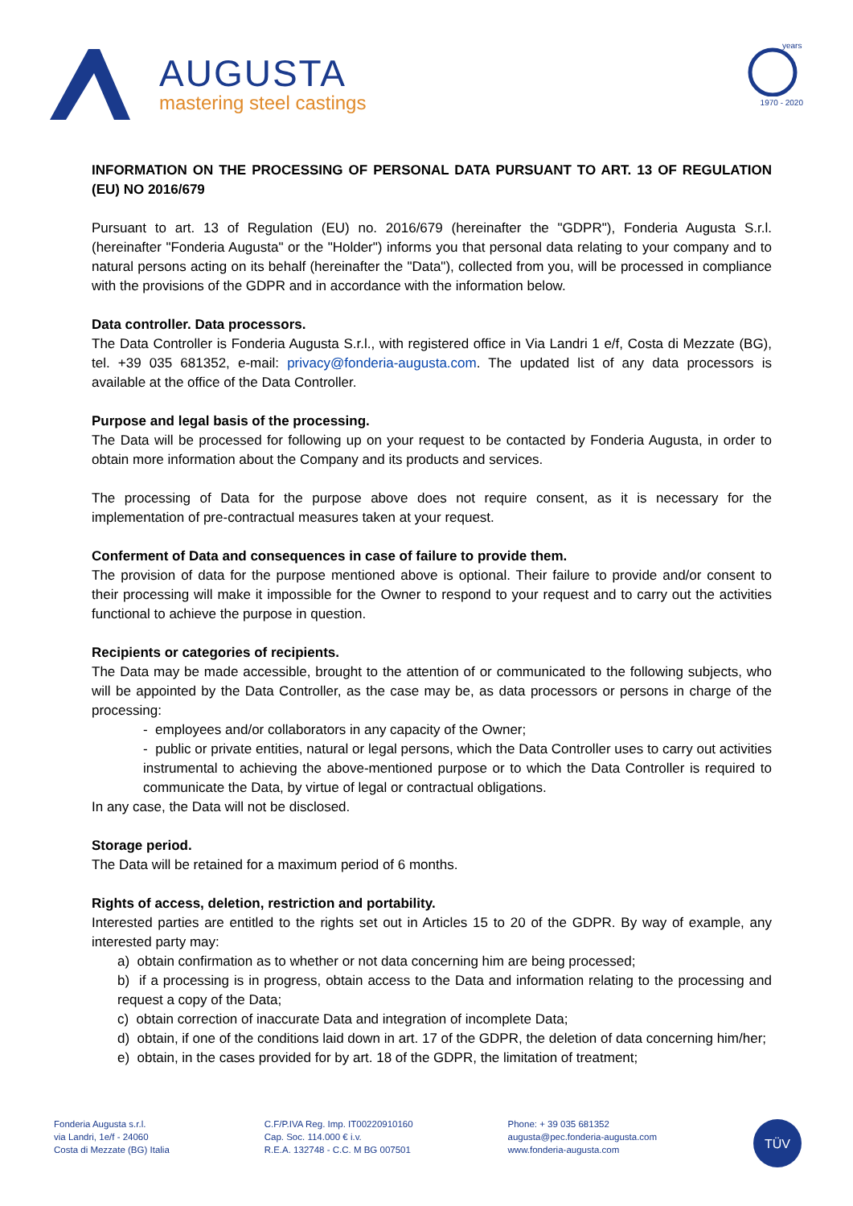AUGUSTA
mastering steel castings
years
1970 - 2020
INFORMATION ON THE PROCESSING OF PERSONAL DATA PURSUANT TO ART. 13 OF REGULATION (EU) NO 2016/679
Pursuant to art. 13 of Regulation (EU) no. 2016/679 (hereinafter the "GDPR"), Fonderia Augusta S.r.l. (hereinafter "Fonderia Augusta" or the "Holder") informs you that personal data relating to your company and to natural persons acting on its behalf (hereinafter the "Data"), collected from you, will be processed in compliance with the provisions of the GDPR and in accordance with the information below.
Data controller. Data processors.
The Data Controller is Fonderia Augusta S.r.l., with registered office in Via Landri 1 e/f, Costa di Mezzate (BG), tel. +39 035 681352, e-mail: privacy@fonderia-augusta.com. The updated list of any data processors is available at the office of the Data Controller.
Purpose and legal basis of the processing.
The Data will be processed for following up on your request to be contacted by Fonderia Augusta, in order to obtain more information about the Company and its products and services.
The processing of Data for the purpose above does not require consent, as it is necessary for the implementation of pre-contractual measures taken at your request.
Conferment of Data and consequences in case of failure to provide them.
The provision of data for the purpose mentioned above is optional. Their failure to provide and/or consent to their processing will make it impossible for the Owner to respond to your request and to carry out the activities functional to achieve the purpose in question.
Recipients or categories of recipients.
The Data may be made accessible, brought to the attention of or communicated to the following subjects, who will be appointed by the Data Controller, as the case may be, as data processors or persons in charge of the processing:
- employees and/or collaborators in any capacity of the Owner;
- public or private entities, natural or legal persons, which the Data Controller uses to carry out activities instrumental to achieving the above-mentioned purpose or to which the Data Controller is required to communicate the Data, by virtue of legal or contractual obligations.
In any case, the Data will not be disclosed.
Storage period.
The Data will be retained for a maximum period of 6 months.
Rights of access, deletion, restriction and portability.
Interested parties are entitled to the rights set out in Articles 15 to 20 of the GDPR. By way of example, any interested party may:
a) obtain confirmation as to whether or not data concerning him are being processed;
b) if a processing is in progress, obtain access to the Data and information relating to the processing and request a copy of the Data;
c) obtain correction of inaccurate Data and integration of incomplete Data;
d) obtain, if one of the conditions laid down in art. 17 of the GDPR, the deletion of data concerning him/her;
e) obtain, in the cases provided for by art. 18 of the GDPR, the limitation of treatment;
Fonderia Augusta s.r.l.
via Landri, 1e/f - 24060
Costa di Mezzate (BG) Italia
C.F/P.IVA Reg. Imp. IT00220910160
Cap. Soc. 114.000 € i.v.
R.E.A. 132748 - C.C. M BG 007501
Phone: + 39 035 681352
augusta@pec.fonderia-augusta.com
www.fonderia-augusta.com
TÜV